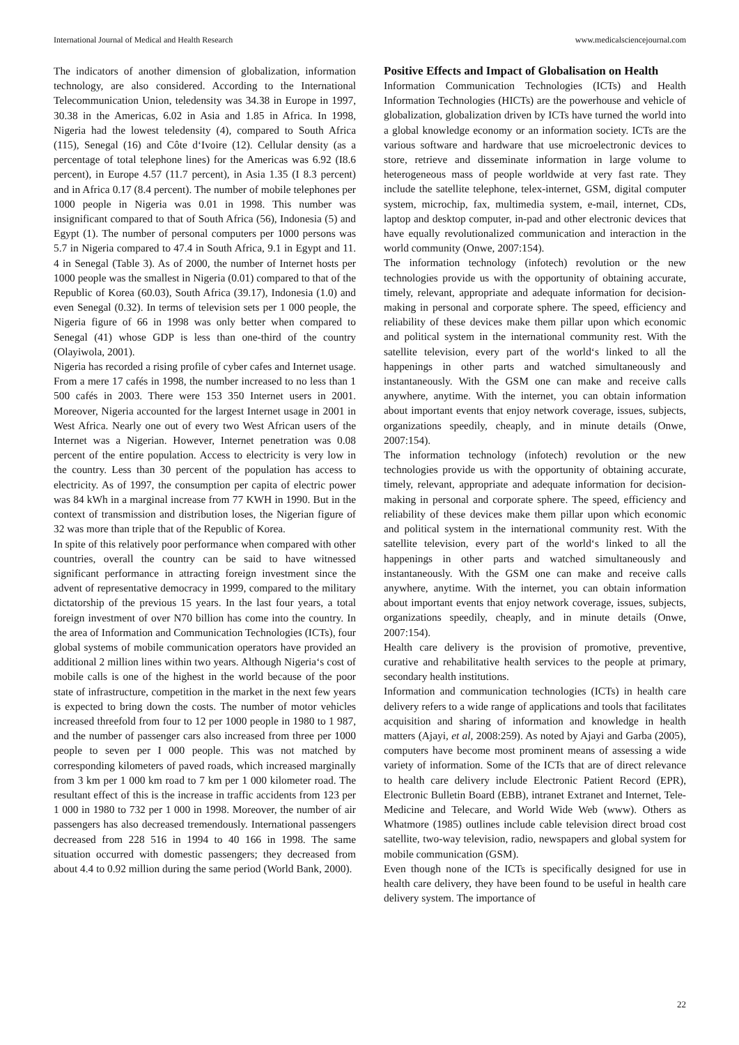International Journal of Medical and Health Research www.medicalsciencejournal.com
The indicators of another dimension of globalization, information technology, are also considered. According to the International Telecommunication Union, teledensity was 34.38 in Europe in 1997, 30.38 in the Americas, 6.02 in Asia and 1.85 in Africa. In 1998, Nigeria had the lowest teledensity (4), compared to South Africa (115), Senegal (16) and Côte d‘Ivoire (12). Cellular density (as a percentage of total telephone lines) for the Americas was 6.92 (I8.6 percent), in Europe 4.57 (11.7 percent), in Asia 1.35 (I 8.3 percent) and in Africa 0.17 (8.4 percent). The number of mobile telephones per 1000 people in Nigeria was 0.01 in 1998. This number was insignificant compared to that of South Africa (56), Indonesia (5) and Egypt (1). The number of personal computers per 1000 persons was 5.7 in Nigeria compared to 47.4 in South Africa, 9.1 in Egypt and 11. 4 in Senegal (Table 3). As of 2000, the number of Internet hosts per 1000 people was the smallest in Nigeria (0.01) compared to that of the Republic of Korea (60.03), South Africa (39.17), Indonesia (1.0) and even Senegal (0.32). In terms of television sets per 1 000 people, the Nigeria figure of 66 in 1998 was only better when compared to Senegal (41) whose GDP is less than one-third of the country (Olayiwola, 2001).
Nigeria has recorded a rising profile of cyber cafes and Internet usage. From a mere 17 cafés in 1998, the number increased to no less than 1 500 cafés in 2003. There were 153 350 Internet users in 2001. Moreover, Nigeria accounted for the largest Internet usage in 2001 in West Africa. Nearly one out of every two West African users of the Internet was a Nigerian. However, Internet penetration was 0.08 percent of the entire population. Access to electricity is very low in the country. Less than 30 percent of the population has access to electricity. As of 1997, the consumption per capita of electric power was 84 kWh in a marginal increase from 77 KWH in 1990. But in the context of transmission and distribution loses, the Nigerian figure of 32 was more than triple that of the Republic of Korea.
In spite of this relatively poor performance when compared with other countries, overall the country can be said to have witnessed significant performance in attracting foreign investment since the advent of representative democracy in 1999, compared to the military dictatorship of the previous 15 years. In the last four years, a total foreign investment of over N70 billion has come into the country. In the area of Information and Communication Technologies (ICTs), four global systems of mobile communication operators have provided an additional 2 million lines within two years. Although Nigeria‘s cost of mobile calls is one of the highest in the world because of the poor state of infrastructure, competition in the market in the next few years is expected to bring down the costs. The number of motor vehicles increased threefold from four to 12 per 1000 people in 1980 to 1 987, and the number of passenger cars also increased from three per 1000 people to seven per I 000 people. This was not matched by corresponding kilometers of paved roads, which increased marginally from 3 km per 1 000 km road to 7 km per 1 000 kilometer road. The resultant effect of this is the increase in traffic accidents from 123 per 1 000 in 1980 to 732 per 1 000 in 1998. Moreover, the number of air passengers has also decreased tremendously. International passengers decreased from 228 516 in 1994 to 40 166 in 1998. The same situation occurred with domestic passengers; they decreased from about 4.4 to 0.92 million during the same period (World Bank, 2000).
Positive Effects and Impact of Globalisation on Health
Information Communication Technologies (ICTs) and Health Information Technologies (HICTs) are the powerhouse and vehicle of globalization, globalization driven by ICTs have turned the world into a global knowledge economy or an information society. ICTs are the various software and hardware that use microelectronic devices to store, retrieve and disseminate information in large volume to heterogeneous mass of people worldwide at very fast rate. They include the satellite telephone, telex-internet, GSM, digital computer system, microchip, fax, multimedia system, e-mail, internet, CDs, laptop and desktop computer, in-pad and other electronic devices that have equally revolutionalized communication and interaction in the world community (Onwe, 2007:154).
The information technology (infotech) revolution or the new technologies provide us with the opportunity of obtaining accurate, timely, relevant, appropriate and adequate information for decision-making in personal and corporate sphere. The speed, efficiency and reliability of these devices make them pillar upon which economic and political system in the international community rest. With the satellite television, every part of the world‘s linked to all the happenings in other parts and watched simultaneously and instantaneously. With the GSM one can make and receive calls anywhere, anytime. With the internet, you can obtain information about important events that enjoy network coverage, issues, subjects, organizations speedily, cheaply, and in minute details (Onwe, 2007:154).
The information technology (infotech) revolution or the new technologies provide us with the opportunity of obtaining accurate, timely, relevant, appropriate and adequate information for decision-making in personal and corporate sphere. The speed, efficiency and reliability of these devices make them pillar upon which economic and political system in the international community rest. With the satellite television, every part of the world‘s linked to all the happenings in other parts and watched simultaneously and instantaneously. With the GSM one can make and receive calls anywhere, anytime. With the internet, you can obtain information about important events that enjoy network coverage, issues, subjects, organizations speedily, cheaply, and in minute details (Onwe, 2007:154).
Health care delivery is the provision of promotive, preventive, curative and rehabilitative health services to the people at primary, secondary health institutions.
Information and communication technologies (ICTs) in health care delivery refers to a wide range of applications and tools that facilitates acquisition and sharing of information and knowledge in health matters (Ajayi, et al, 2008:259). As noted by Ajayi and Garba (2005), computers have become most prominent means of assessing a wide variety of information. Some of the ICTs that are of direct relevance to health care delivery include Electronic Patient Record (EPR), Electronic Bulletin Board (EBB), intranet Extranet and Internet, Tele-Medicine and Telecare, and World Wide Web (www). Others as Whatmore (1985) outlines include cable television direct broad cost satellite, two-way television, radio, newspapers and global system for mobile communication (GSM).
Even though none of the ICTs is specifically designed for use in health care delivery, they have been found to be useful in health care delivery system. The importance of
22